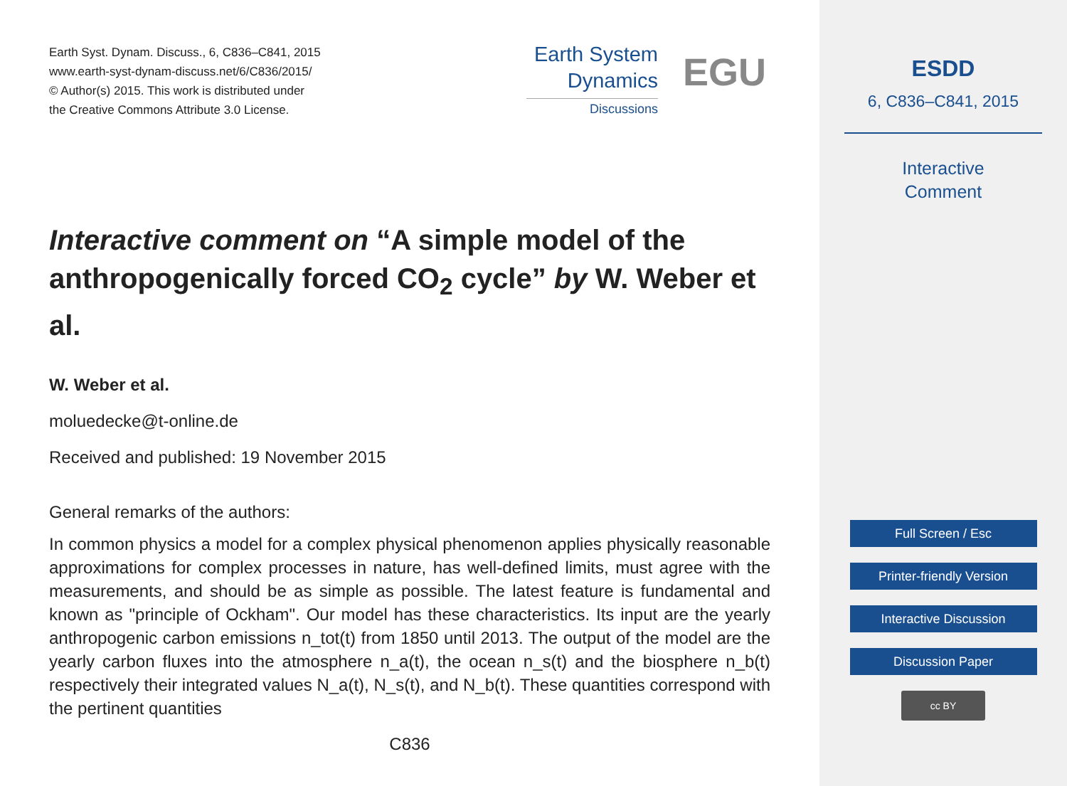Earth Syst. Dynam. Discuss., 6, C836–C841, 2015
www.earth-syst-dynam-discuss.net/6/C836/2015/
© Author(s) 2015. This work is distributed under
the Creative Commons Attribute 3.0 License.
Earth System
Dynamics
Discussions
EGU
Interactive comment on “A simple model of the anthropogenically forced CO<sub>2</sub> cycle” by W. Weber et al.
W. Weber et al.
moluedecke@t-online.de
Received and published: 19 November 2015
General remarks of the authors:
In common physics a model for a complex physical phenomenon applies physically reasonable approximations for complex processes in nature, has well-defined limits, must agree with the measurements, and should be as simple as possible. The latest feature is fundamental and known as "principle of Ockham". Our model has these characteristics. Its input are the yearly anthropogenic carbon emissions n_tot(t) from 1850 until 2013. The output of the model are the yearly carbon fluxes into the atmosphere n_a(t), the ocean n_s(t) and the biosphere n_b(t) respectively their integrated values N_a(t), N_s(t), and N_b(t). These quantities correspond with the pertinent quantities
C836
ESDD
6, C836–C841, 2015
Interactive
Comment
Full Screen / Esc
Printer-friendly Version
Interactive Discussion
Discussion Paper
cc BY